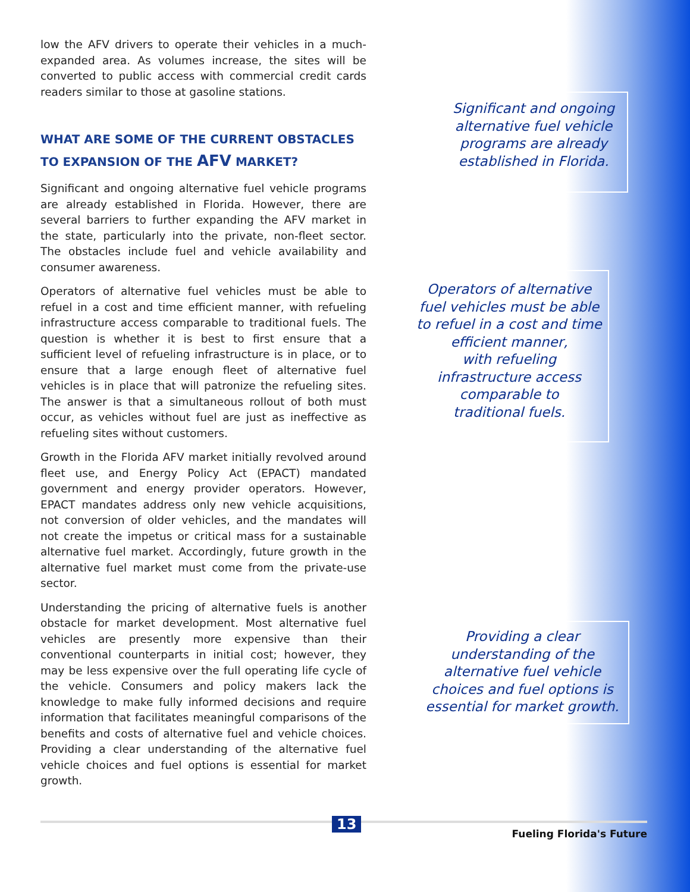low the AFV drivers to operate their vehicles in a much-expanded area. As volumes increase, the sites will be converted to public access with commercial credit cards readers similar to those at gasoline stations.
WHAT ARE SOME OF THE CURRENT OBSTACLES TO EXPANSION OF THE AFV MARKET?
Significant and ongoing alternative fuel vehicle programs are already established in Florida. However, there are several barriers to further expanding the AFV market in the state, particularly into the private, non-fleet sector. The obstacles include fuel and vehicle availability and consumer awareness.
Operators of alternative fuel vehicles must be able to refuel in a cost and time efficient manner, with refueling infrastructure access comparable to traditional fuels. The question is whether it is best to first ensure that a sufficient level of refueling infrastructure is in place, or to ensure that a large enough fleet of alternative fuel vehicles is in place that will patronize the refueling sites. The answer is that a simultaneous rollout of both must occur, as vehicles without fuel are just as ineffective as refueling sites without customers.
Growth in the Florida AFV market initially revolved around fleet use, and Energy Policy Act (EPACT) mandated government and energy provider operators. However, EPACT mandates address only new vehicle acquisitions, not conversion of older vehicles, and the mandates will not create the impetus or critical mass for a sustainable alternative fuel market. Accordingly, future growth in the alternative fuel market must come from the private-use sector.
Understanding the pricing of alternative fuels is another obstacle for market development. Most alternative fuel vehicles are presently more expensive than their conventional counterparts in initial cost; however, they may be less expensive over the full operating life cycle of the vehicle. Consumers and policy makers lack the knowledge to make fully informed decisions and require information that facilitates meaningful comparisons of the benefits and costs of alternative fuel and vehicle choices. Providing a clear understanding of the alternative fuel vehicle choices and fuel options is essential for market growth.
Significant and ongoing
alternative fuel vehicle
programs are already
established in Florida.
Operators of alternative
fuel vehicles must be able
to refuel in a cost and time
efficient manner,
with refueling
infrastructure access
comparable to
traditional fuels.
Providing a clear
understanding of the
alternative fuel vehicle
choices and fuel options is
essential for market growth.
13
Fueling Florida's Future